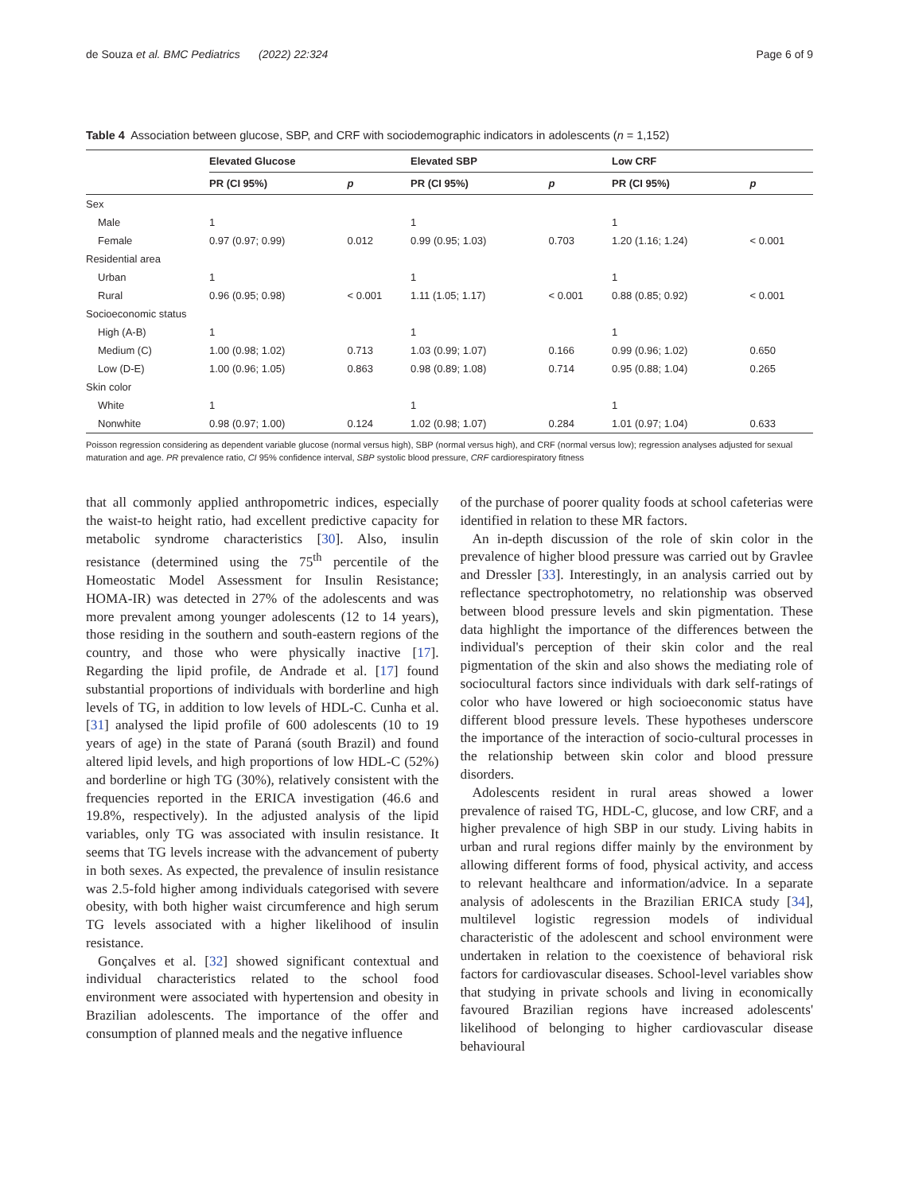de Souza et al. BMC Pediatrics (2022) 22:324 Page 6 of 9
Table 4 Association between glucose, SBP, and CRF with sociodemographic indicators in adolescents (n = 1,152)
| | Elevated Glucose | | Elevated SBP | | Low CRF | |
| --- | --- | --- | --- | --- | --- | --- |
| | PR (CI 95%) | p | PR (CI 95%) | p | PR (CI 95%) | p |
| Sex | | | | | | |
| Male | 1 | | 1 | | 1 | |
| Female | 0.97 (0.97; 0.99) | 0.012 | 0.99 (0.95; 1.03) | 0.703 | 1.20 (1.16; 1.24) | < 0.001 |
| Residential area | | | | | | |
| Urban | 1 | | 1 | | 1 | |
| Rural | 0.96 (0.95; 0.98) | < 0.001 | 1.11 (1.05; 1.17) | < 0.001 | 0.88 (0.85; 0.92) | < 0.001 |
| Socioeconomic status | | | | | | |
| High (A-B) | 1 | | 1 | | 1 | |
| Medium (C) | 1.00 (0.98; 1.02) | 0.713 | 1.03 (0.99; 1.07) | 0.166 | 0.99 (0.96; 1.02) | 0.650 |
| Low (D-E) | 1.00 (0.96; 1.05) | 0.863 | 0.98 (0.89; 1.08) | 0.714 | 0.95 (0.88; 1.04) | 0.265 |
| Skin color | | | | | | |
| White | 1 | | 1 | | 1 | |
| Nonwhite | 0.98 (0.97; 1.00) | 0.124 | 1.02 (0.98; 1.07) | 0.284 | 1.01 (0.97; 1.04) | 0.633 |
Poisson regression considering as dependent variable glucose (normal versus high), SBP (normal versus high), and CRF (normal versus low); regression analyses adjusted for sexual maturation and age. PR prevalence ratio, CI 95% confidence interval, SBP systolic blood pressure, CRF cardiorespiratory fitness
that all commonly applied anthropometric indices, especially the waist-to height ratio, had excellent predictive capacity for metabolic syndrome characteristics [30]. Also, insulin resistance (determined using the 75<sup>th</sup> percentile of the Homeostatic Model Assessment for Insulin Resistance; HOMA-IR) was detected in 27% of the adolescents and was more prevalent among younger adolescents (12 to 14 years), those residing in the southern and south-eastern regions of the country, and those who were physically inactive [17]. Regarding the lipid profile, de Andrade et al. [17] found substantial proportions of individuals with borderline and high levels of TG, in addition to low levels of HDL-C. Cunha et al. [31] analysed the lipid profile of 600 adolescents (10 to 19 years of age) in the state of Paraná (south Brazil) and found altered lipid levels, and high proportions of low HDL-C (52%) and borderline or high TG (30%), relatively consistent with the frequencies reported in the ERICA investigation (46.6 and 19.8%, respectively). In the adjusted analysis of the lipid variables, only TG was associated with insulin resistance. It seems that TG levels increase with the advancement of puberty in both sexes. As expected, the prevalence of insulin resistance was 2.5-fold higher among individuals categorised with severe obesity, with both higher waist circumference and high serum TG levels associated with a higher likelihood of insulin resistance.
Gonçalves et al. [32] showed significant contextual and individual characteristics related to the school food environment were associated with hypertension and obesity in Brazilian adolescents. The importance of the offer and consumption of planned meals and the negative influence
of the purchase of poorer quality foods at school cafeterias were identified in relation to these MR factors.
An in-depth discussion of the role of skin color in the prevalence of higher blood pressure was carried out by Gravlee and Dressler [33]. Interestingly, in an analysis carried out by reflectance spectrophotometry, no relationship was observed between blood pressure levels and skin pigmentation. These data highlight the importance of the differences between the individual's perception of their skin color and the real pigmentation of the skin and also shows the mediating role of sociocultural factors since individuals with dark self-ratings of color who have lowered or high socioeconomic status have different blood pressure levels. These hypotheses underscore the importance of the interaction of socio-cultural processes in the relationship between skin color and blood pressure disorders.
Adolescents resident in rural areas showed a lower prevalence of raised TG, HDL-C, glucose, and low CRF, and a higher prevalence of high SBP in our study. Living habits in urban and rural regions differ mainly by the environment by allowing different forms of food, physical activity, and access to relevant healthcare and information/advice. In a separate analysis of adolescents in the Brazilian ERICA study [34], multilevel logistic regression models of individual characteristic of the adolescent and school environment were undertaken in relation to the coexistence of behavioral risk factors for cardiovascular diseases. School-level variables show that studying in private schools and living in economically favoured Brazilian regions have increased adolescents' likelihood of belonging to higher cardiovascular disease behavioural